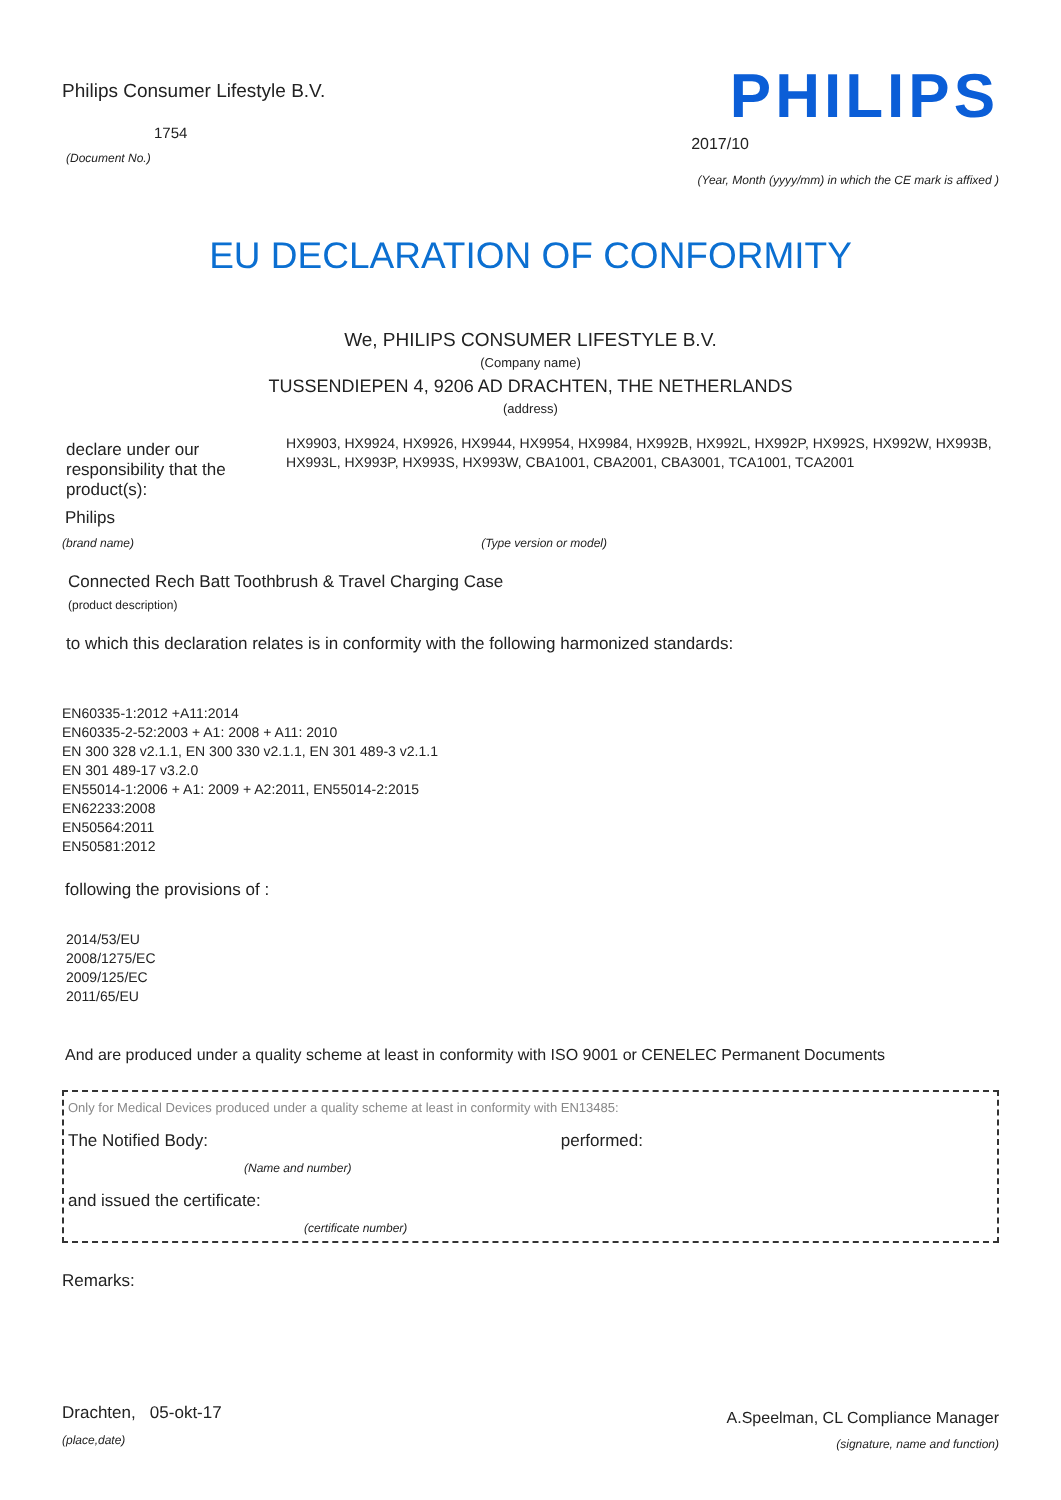Philips Consumer Lifestyle B.V.
1754
(Document No.)
PHILIPS
2017/10
(Year, Month (yyyy/mm) in which the CE mark is affixed )
EU DECLARATION OF CONFORMITY
We, PHILIPS CONSUMER LIFESTYLE B.V.
(Company name)
TUSSENDIEPEN 4, 9206 AD DRACHTEN, THE NETHERLANDS
(address)
declare under our responsibility that the product(s):
HX9903, HX9924, HX9926, HX9944, HX9954, HX9984, HX992B, HX992L, HX992P, HX992S, HX992W, HX993B, HX993L, HX993P, HX993S, HX993W, CBA1001, CBA2001, CBA3001, TCA1001, TCA2001
Philips
(brand name) (Type version or model)
Connected Rech Batt Toothbrush & Travel Charging Case
(product description)
to which this declaration relates is in conformity with the following harmonized standards:
EN60335-1:2012 +A11:2014
EN60335-2-52:2003 + A1: 2008 + A11: 2010
EN 300 328 v2.1.1, EN 300 330 v2.1.1, EN 301 489-3 v2.1.1
EN 301 489-17 v3.2.0
EN55014-1:2006 + A1: 2009 + A2:2011, EN55014-2:2015
EN62233:2008
EN50564:2011
EN50581:2012
following the provisions of :
2014/53/EU
2008/1275/EC
2009/125/EC
2011/65/EU
And are produced under a quality scheme at least in conformity with ISO 9001 or CENELEC Permanent Documents
Only for Medical Devices produced under a quality scheme at least in conformity with EN13485:
The Notified Body: performed:
(Name and number)
and issued the certificate:
(certificate number)
Remarks:
Drachten, 05-okt-17
(place,date)
A.Speelman, CL Compliance Manager
(signature, name and function)